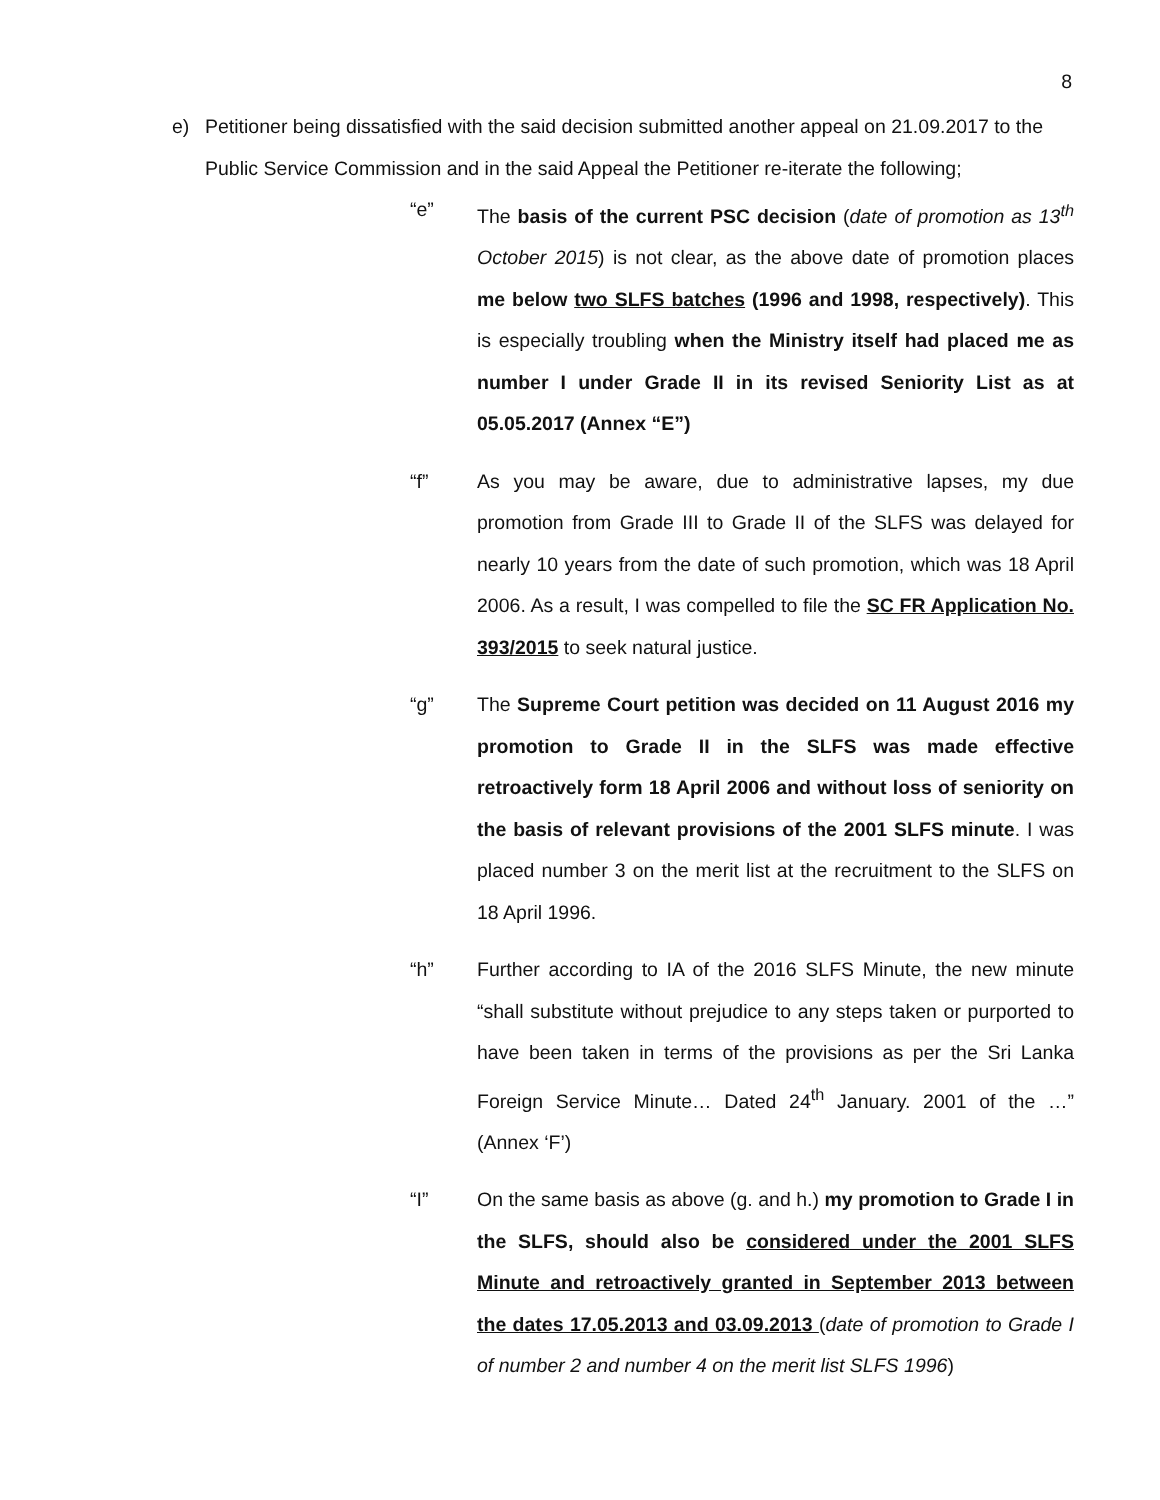8
e) Petitioner being dissatisfied with the said decision submitted another appeal on 21.09.2017 to the Public Service Commission and in the said Appeal the Petitioner re-iterate the following;
“e” The basis of the current PSC decision (date of promotion as 13<sup>th</sup> October 2015) is not clear, as the above date of promotion places me below two SLFS batches (1996 and 1998, respectively). This is especially troubling when the Ministry itself had placed me as number I under Grade II in its revised Seniority List as at 05.05.2017 (Annex “E”)
“f” As you may be aware, due to administrative lapses, my due promotion from Grade III to Grade II of the SLFS was delayed for nearly 10 years from the date of such promotion, which was 18 April 2006. As a result, I was compelled to file the SC FR Application No. 393/2015 to seek natural justice.
“g” The Supreme Court petition was decided on 11 August 2016 my promotion to Grade II in the SLFS was made effective retroactively form 18 April 2006 and without loss of seniority on the basis of relevant provisions of the 2001 SLFS minute. I was placed number 3 on the merit list at the recruitment to the SLFS on 18 April 1996.
“h” Further according to IA of the 2016 SLFS Minute, the new minute “shall substitute without prejudice to any steps taken or purported to have been taken in terms of the provisions as per the Sri Lanka Foreign Service Minute… Dated 24<sup>th</sup> January. 2001 of the …” (Annex ‘F’)
“I” On the same basis as above (g. and h.) my promotion to Grade I in the SLFS, should also be considered under the 2001 SLFS Minute and retroactively granted in September 2013 between the dates 17.05.2013 and 03.09.2013 (date of promotion to Grade I of number 2 and number 4 on the merit list SLFS 1996)